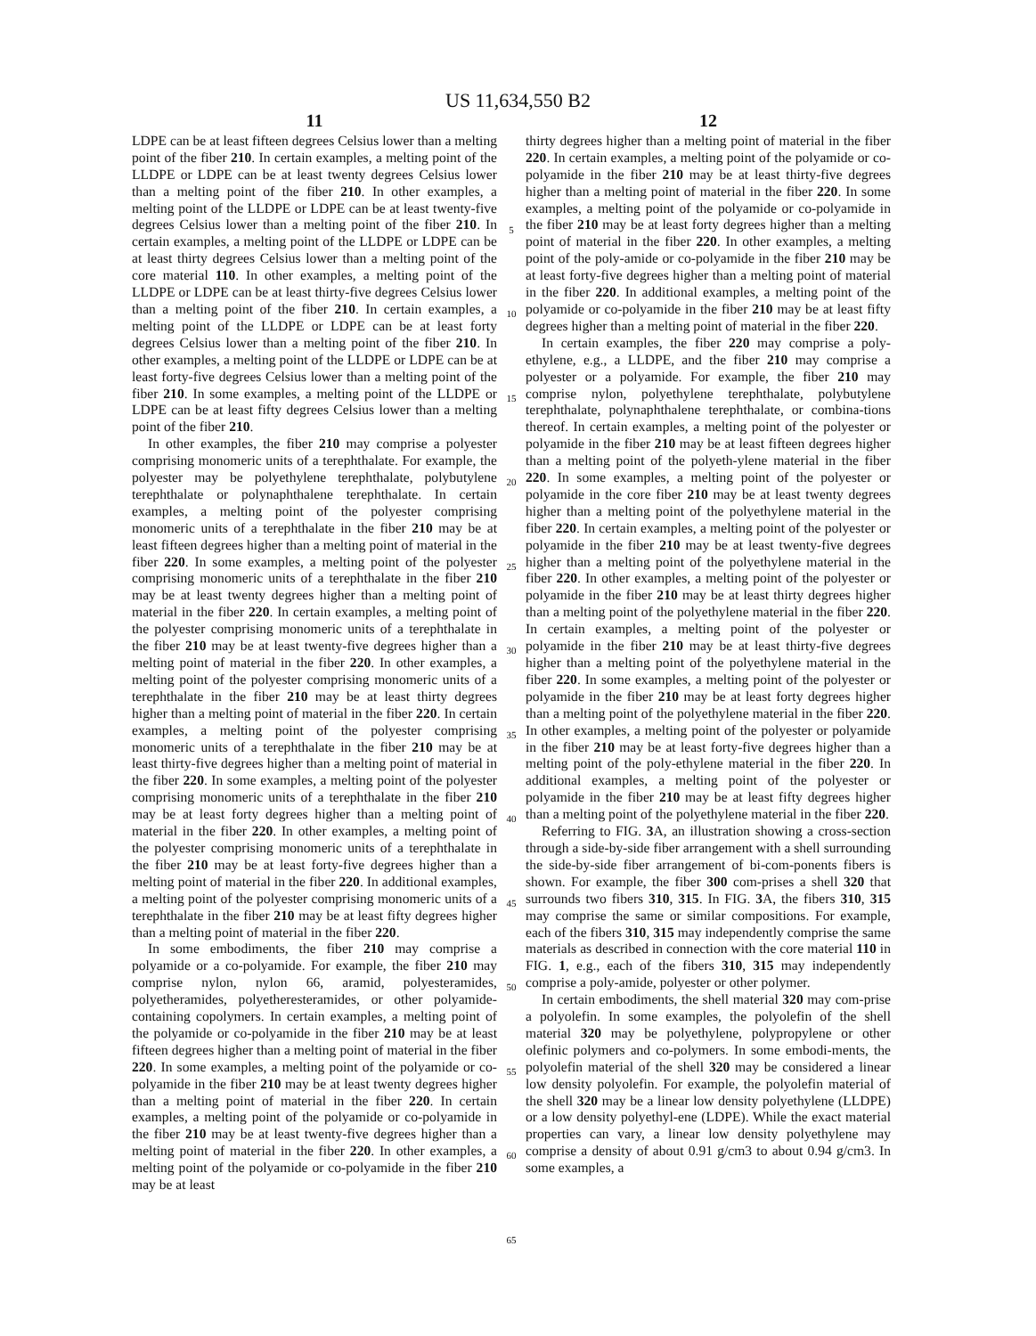US 11,634,550 B2
11
LDPE can be at least fifteen degrees Celsius lower than a melting point of the fiber 210. In certain examples, a melting point of the LLDPE or LDPE can be at least twenty degrees Celsius lower than a melting point of the fiber 210. In other examples, a melting point of the LLDPE or LDPE can be at least twenty-five degrees Celsius lower than a melting point of the fiber 210. In certain examples, a melting point of the LLDPE or LDPE can be at least thirty degrees Celsius lower than a melting point of the core material 110. In other examples, a melting point of the LLDPE or LDPE can be at least thirty-five degrees Celsius lower than a melting point of the fiber 210. In certain examples, a melting point of the LLDPE or LDPE can be at least forty degrees Celsius lower than a melting point of the fiber 210. In other examples, a melting point of the LLDPE or LDPE can be at least forty-five degrees Celsius lower than a melting point of the fiber 210. In some examples, a melting point of the LLDPE or LDPE can be at least fifty degrees Celsius lower than a melting point of the fiber 210.
In other examples, the fiber 210 may comprise a polyester comprising monomeric units of a terephthalate. For example, the polyester may be polyethylene terephthalate, polybutylene terephthalate or polynaphthalene terephthalate. In certain examples, a melting point of the polyester comprising monomeric units of a terephthalate in the fiber 210 may be at least fifteen degrees higher than a melting point of material in the fiber 220. In some examples, a melting point of the polyester comprising monomeric units of a terephthalate in the fiber 210 may be at least twenty degrees higher than a melting point of material in the fiber 220. In certain examples, a melting point of the polyester comprising monomeric units of a terephthalate in the fiber 210 may be at least twenty-five degrees higher than a melting point of material in the fiber 220. In other examples, a melting point of the polyester comprising monomeric units of a terephthalate in the fiber 210 may be at least thirty degrees higher than a melting point of material in the fiber 220. In certain examples, a melting point of the polyester comprising monomeric units of a terephthalate in the fiber 210 may be at least thirty-five degrees higher than a melting point of material in the fiber 220. In some examples, a melting point of the polyester comprising monomeric units of a terephthalate in the fiber 210 may be at least forty degrees higher than a melting point of material in the fiber 220. In other examples, a melting point of the polyester comprising monomeric units of a terephthalate in the fiber 210 may be at least forty-five degrees higher than a melting point of material in the fiber 220. In additional examples, a melting point of the polyester comprising monomeric units of a terephthalate in the fiber 210 may be at least fifty degrees higher than a melting point of material in the fiber 220.
In some embodiments, the fiber 210 may comprise a polyamide or a co-polyamide. For example, the fiber 210 may comprise nylon, nylon 66, aramid, polyesteramides, polyetheramides, polyetheresteramides, or other polyamide-containing copolymers. In certain examples, a melting point of the polyamide or co-polyamide in the fiber 210 may be at least fifteen degrees higher than a melting point of material in the fiber 220. In some examples, a melting point of the polyamide or co-polyamide in the fiber 210 may be at least twenty degrees higher than a melting point of material in the fiber 220. In certain examples, a melting point of the polyamide or co-polyamide in the fiber 210 may be at least twenty-five degrees higher than a melting point of material in the fiber 220. In other examples, a melting point of the polyamide or co-polyamide in the fiber 210 may be at least
5
10
15
20
25
30
35
40
45
50
55
60
65
12
thirty degrees higher than a melting point of material in the fiber 220. In certain examples, a melting point of the polyamide or co-polyamide in the fiber 210 may be at least thirty-five degrees higher than a melting point of material in the fiber 220. In some examples, a melting point of the polyamide or co-polyamide in the fiber 210 may be at least forty degrees higher than a melting point of material in the fiber 220. In other examples, a melting point of the poly-amide or co-polyamide in the fiber 210 may be at least forty-five degrees higher than a melting point of material in the fiber 220. In additional examples, a melting point of the polyamide or co-polyamide in the fiber 210 may be at least fifty degrees higher than a melting point of material in the fiber 220.
In certain examples, the fiber 220 may comprise a poly-ethylene, e.g., a LLDPE, and the fiber 210 may comprise a polyester or a polyamide. For example, the fiber 210 may comprise nylon, polyethylene terephthalate, polybutylene terephthalate, polynaphthalene terephthalate, or combina-tions thereof. In certain examples, a melting point of the polyester or polyamide in the fiber 210 may be at least fifteen degrees higher than a melting point of the polyeth-ylene material in the fiber 220. In some examples, a melting point of the polyester or polyamide in the core fiber 210 may be at least twenty degrees higher than a melting point of the polyethylene material in the fiber 220. In certain examples, a melting point of the polyester or polyamide in the fiber 210 may be at least twenty-five degrees higher than a melting point of the polyethylene material in the fiber 220. In other examples, a melting point of the polyester or polyamide in the fiber 210 may be at least thirty degrees higher than a melting point of the polyethylene material in the fiber 220. In certain examples, a melting point of the polyester or polyamide in the fiber 210 may be at least thirty-five degrees higher than a melting point of the polyethylene material in the fiber 220. In some examples, a melting point of the polyester or polyamide in the fiber 210 may be at least forty degrees higher than a melting point of the polyethylene material in the fiber 220. In other examples, a melting point of the polyester or polyamide in the fiber 210 may be at least forty-five degrees higher than a melting point of the poly-ethylene material in the fiber 220. In additional examples, a melting point of the polyester or polyamide in the fiber 210 may be at least fifty degrees higher than a melting point of the polyethylene material in the fiber 220.
Referring to FIG. 3 A, an illustration showing a cross-section through a side-by-side fiber arrangement with a shell surrounding the side-by-side fiber arrangement of bi-com-ponents fibers is shown. For example, the fiber 300 com-prises a shell 320 that surrounds two fibers 310, 315. In FIG. 3 A, the fibers 310, 315 may comprise the same or similar compositions. For example, each of the fibers 310, 315 may independently comprise the same materials as described in connection with the core material 110 in FIG. 1, e.g., each of the fibers 310, 315 may independently comprise a poly-amide, polyester or other polymer.
In certain embodiments, the shell material 320 may com-prise a polyolefin. In some examples, the polyolefin of the shell material 320 may be polyethylene, polypropylene or other olefinic polymers and co-polymers. In some embodi-ments, the polyolefin material of the shell 320 may be considered a linear low density polyolefin. For example, the polyolefin material of the shell 320 may be a linear low density polyethylene (LLDPE) or a low density polyethyl-ene (LDPE). While the exact material properties can vary, a linear low density polyethylene may comprise a density of about 0.91 g/cm3 to about 0.94 g/cm3. In some examples, a